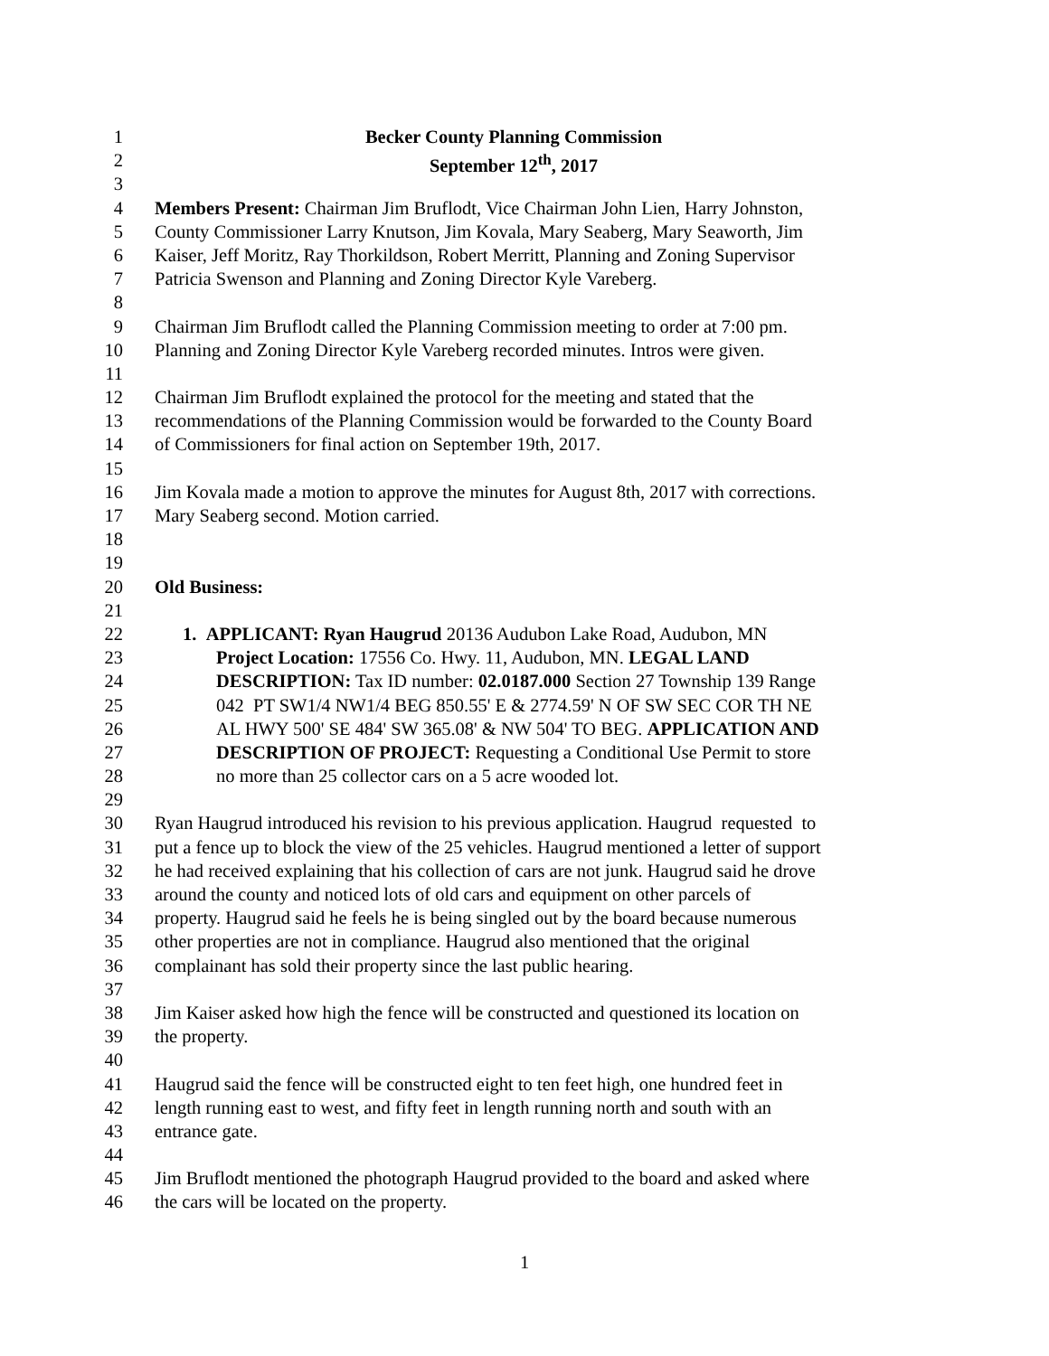1 Becker County Planning Commission
2 September 12<sup>th</sup>, 2017
3
4 Members Present: Chairman Jim Bruflodt, Vice Chairman John Lien, Harry Johnston,
5 County Commissioner Larry Knutson, Jim Kovala, Mary Seaberg, Mary Seaworth, Jim
6 Kaiser, Jeff Moritz, Ray Thorkildson, Robert Merritt, Planning and Zoning Supervisor
7 Patricia Swenson and Planning and Zoning Director Kyle Vareberg.
8
9 Chairman Jim Bruflodt called the Planning Commission meeting to order at 7:00 pm.
10 Planning and Zoning Director Kyle Vareberg recorded minutes. Intros were given.
11
12 Chairman Jim Bruflodt explained the protocol for the meeting and stated that the
13 recommendations of the Planning Commission would be forwarded to the County Board
14 of Commissioners for final action on September 19th, 2017.
15
16 Jim Kovala made a motion to approve the minutes for August 8th, 2017 with corrections.
17 Mary Seaberg second. Motion carried.
18
19
20 Old Business:
21
22 1. APPLICANT: Ryan Haugrud 20136 Audubon Lake Road, Audubon, MN
23 Project Location: 17556 Co. Hwy. 11, Audubon, MN. LEGAL LAND
24 DESCRIPTION: Tax ID number: 02.0187.000 Section 27 Township 139 Range
25 042 PT SW1/4 NW1/4 BEG 850.55' E & 2774.59' N OF SW SEC COR TH NE
26 AL HWY 500' SE 484' SW 365.08' & NW 504' TO BEG. APPLICATION AND
27 DESCRIPTION OF PROJECT: Requesting a Conditional Use Permit to store
28 no more than 25 collector cars on a 5 acre wooded lot.
29
30 Ryan Haugrud introduced his revision to his previous application. Haugrud requested to
31 put a fence up to block the view of the 25 vehicles. Haugrud mentioned a letter of support
32 he had received explaining that his collection of cars are not junk. Haugrud said he drove
33 around the county and noticed lots of old cars and equipment on other parcels of
34 property. Haugrud said he feels he is being singled out by the board because numerous
35 other properties are not in compliance. Haugrud also mentioned that the original
36 complainant has sold their property since the last public hearing.
37
38 Jim Kaiser asked how high the fence will be constructed and questioned its location on
39 the property.
40
41 Haugrud said the fence will be constructed eight to ten feet high, one hundred feet in
42 length running east to west, and fifty feet in length running north and south with an
43 entrance gate.
44
45 Jim Bruflodt mentioned the photograph Haugrud provided to the board and asked where
46 the cars will be located on the property.
1